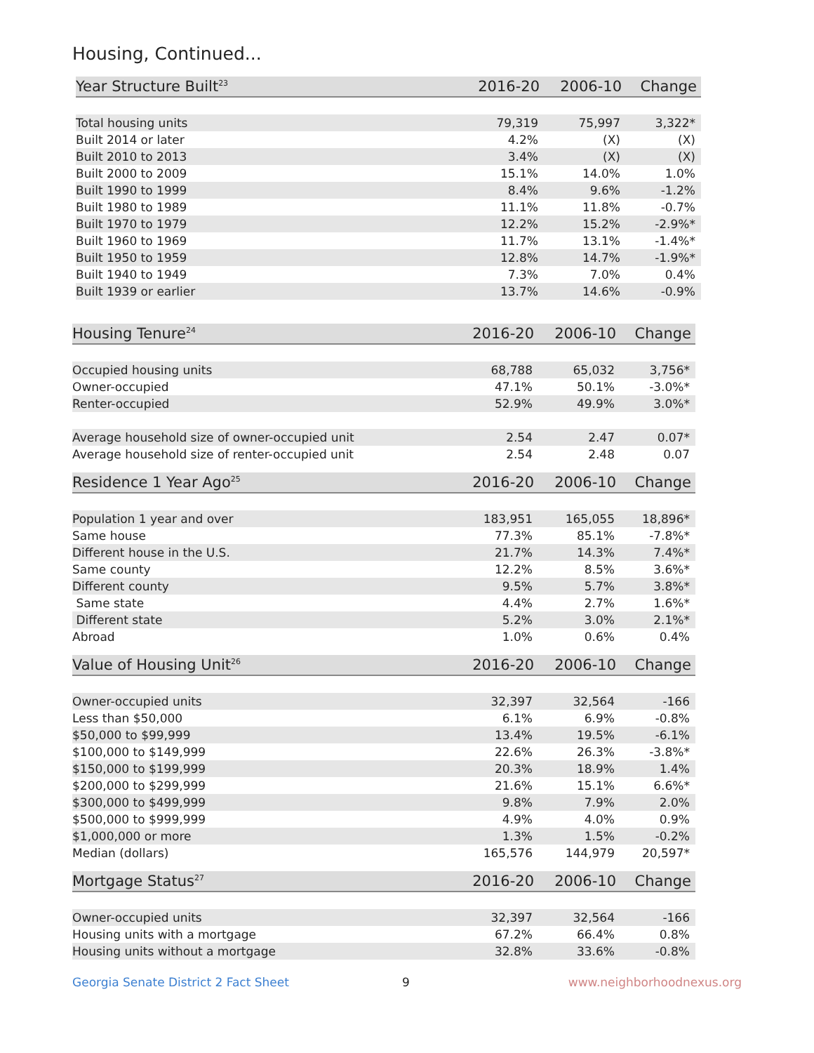Housing, Continued...
| Year Structure Built<sup>23</sup> | 2016-20 | 2006-10 | Change |
| --- | --- | --- | --- |
| Total housing units | 79,319 | 75,997 | 3,322* |
| Built 2014 or later | 4.2% | (X) | (X) |
| Built 2010 to 2013 | 3.4% | (X) | (X) |
| Built 2000 to 2009 | 15.1% | 14.0% | 1.0% |
| Built 1990 to 1999 | 8.4% | 9.6% | -1.2% |
| Built 1980 to 1989 | 11.1% | 11.8% | -0.7% |
| Built 1970 to 1979 | 12.2% | 15.2% | -2.9%* |
| Built 1960 to 1969 | 11.7% | 13.1% | -1.4%* |
| Built 1950 to 1959 | 12.8% | 14.7% | -1.9%* |
| Built 1940 to 1949 | 7.3% | 7.0% | 0.4% |
| Built 1939 or earlier | 13.7% | 14.6% | -0.9% |
| Housing Tenure<sup>24</sup> | 2016-20 | 2006-10 | Change |
| --- | --- | --- | --- |
| Occupied housing units | 68,788 | 65,032 | 3,756* |
| Owner-occupied | 47.1% | 50.1% | -3.0%* |
| Renter-occupied | 52.9% | 49.9% | 3.0%* |
| Average household size of owner-occupied unit | 2.54 | 2.47 | 0.07* |
| Average household size of renter-occupied unit | 2.54 | 2.48 | 0.07 |
| Residence 1 Year Ago<sup>25</sup> | 2016-20 | 2006-10 | Change |
| --- | --- | --- | --- |
| Population 1 year and over | 183,951 | 165,055 | 18,896* |
| Same house | 77.3% | 85.1% | -7.8%* |
| Different house in the U.S. | 21.7% | 14.3% | 7.4%* |
| Same county | 12.2% | 8.5% | 3.6%* |
| Different county | 9.5% | 5.7% | 3.8%* |
| Same state | 4.4% | 2.7% | 1.6%* |
| Different state | 5.2% | 3.0% | 2.1%* |
| Abroad | 1.0% | 0.6% | 0.4% |
| Value of Housing Unit<sup>26</sup> | 2016-20 | 2006-10 | Change |
| --- | --- | --- | --- |
| Owner-occupied units | 32,397 | 32,564 | -166 |
| Less than $50,000 | 6.1% | 6.9% | -0.8% |
| $50,000 to $99,999 | 13.4% | 19.5% | -6.1% |
| $100,000 to $149,999 | 22.6% | 26.3% | -3.8%* |
| $150,000 to $199,999 | 20.3% | 18.9% | 1.4% |
| $200,000 to $299,999 | 21.6% | 15.1% | 6.6%* |
| $300,000 to $499,999 | 9.8% | 7.9% | 2.0% |
| $500,000 to $999,999 | 4.9% | 4.0% | 0.9% |
| $1,000,000 or more | 1.3% | 1.5% | -0.2% |
| Median (dollars) | 165,576 | 144,979 | 20,597* |
| Mortgage Status<sup>27</sup> | 2016-20 | 2006-10 | Change |
| --- | --- | --- | --- |
| Owner-occupied units | 32,397 | 32,564 | -166 |
| Housing units with a mortgage | 67.2% | 66.4% | 0.8% |
| Housing units without a mortgage | 32.8% | 33.6% | -0.8% |
Georgia Senate District 2 Fact Sheet 9 www.neighborhoodnexus.org